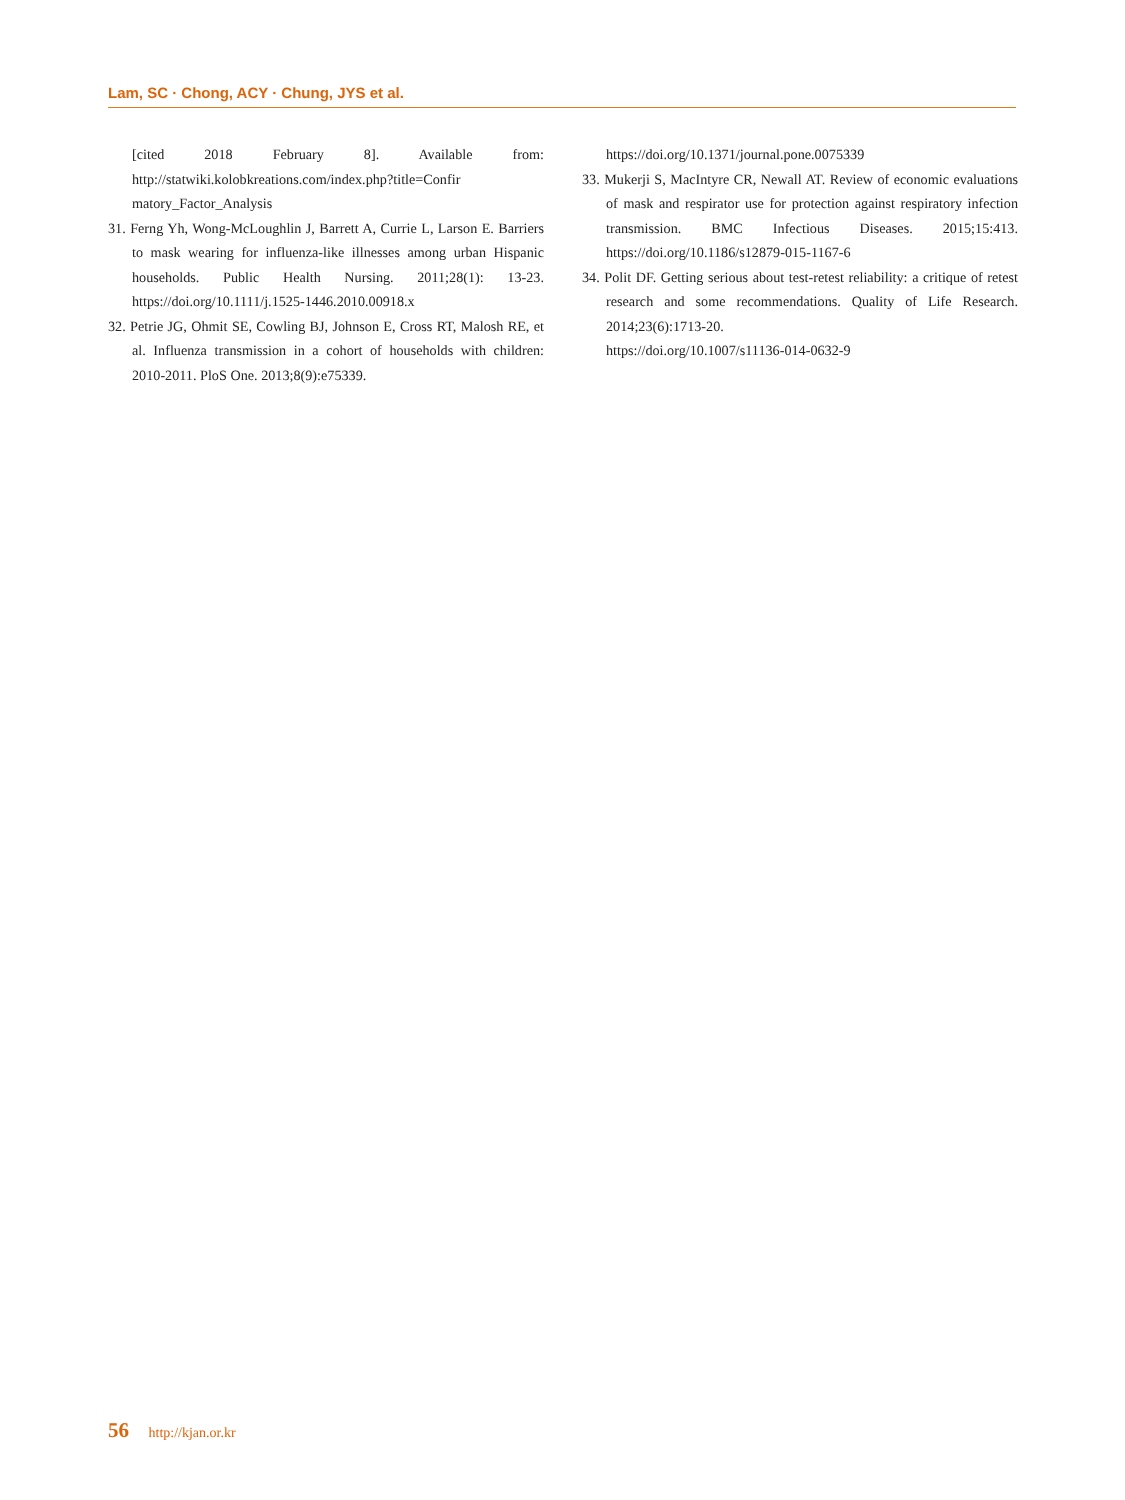Lam, SC · Chong, ACY · Chung, JYS et al.
[cited 2018 February 8]. Available from: http://statwiki.kolobkreations.com/index.php?title=Confir matory_Factor_Analysis
31. Ferng Yh, Wong-McLoughlin J, Barrett A, Currie L, Larson E. Barriers to mask wearing for influenza-like illnesses among urban Hispanic households. Public Health Nursing. 2011;28(1): 13-23. https://doi.org/10.1111/j.1525-1446.2010.00918.x
32. Petrie JG, Ohmit SE, Cowling BJ, Johnson E, Cross RT, Malosh RE, et al. Influenza transmission in a cohort of households with children: 2010-2011. PloS One. 2013;8(9):e75339.
https://doi.org/10.1371/journal.pone.0075339
33. Mukerji S, MacIntyre CR, Newall AT. Review of economic evaluations of mask and respirator use for protection against respiratory infection transmission. BMC Infectious Diseases. 2015;15:413. https://doi.org/10.1186/s12879-015-1167-6
34. Polit DF. Getting serious about test-retest reliability: a critique of retest research and some recommendations. Quality of Life Research. 2014;23(6):1713-20.
https://doi.org/10.1007/s11136-014-0632-9
56 http://kjan.or.kr